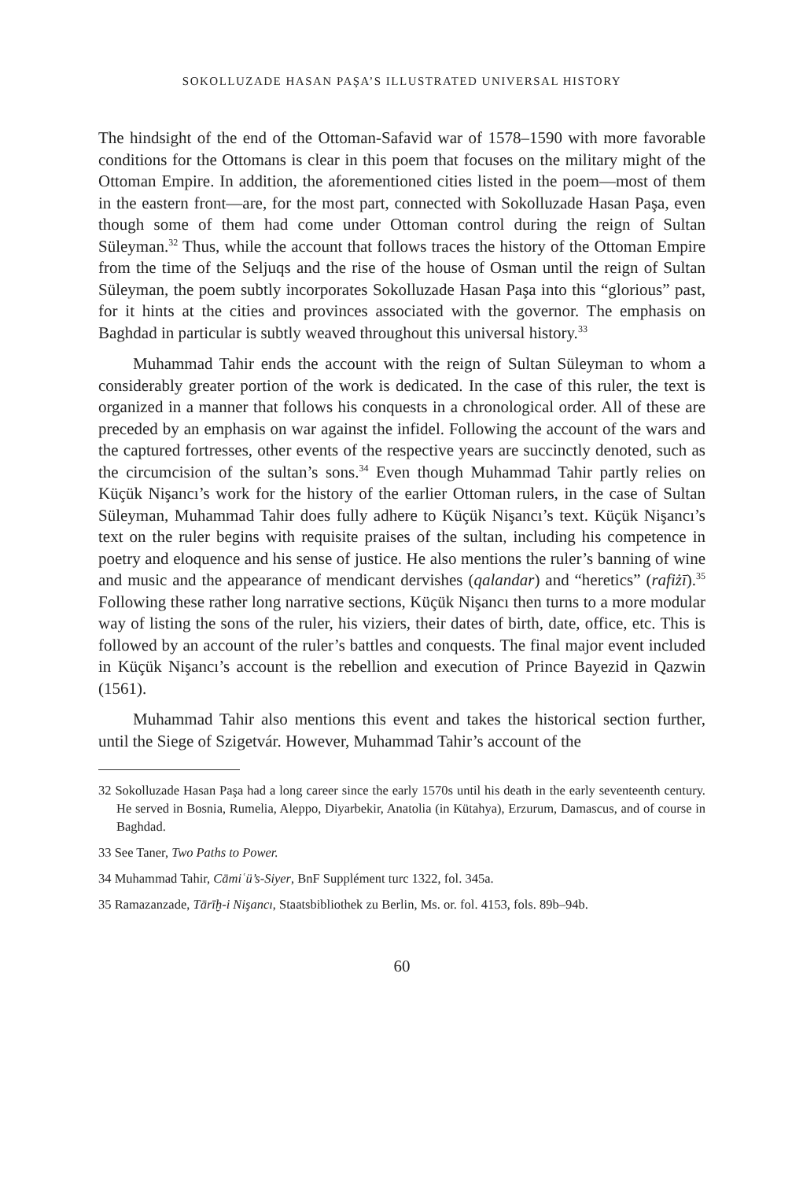SOKOLLUZADE HASAN PAŞA’S ILLUSTRATED UNIVERSAL HISTORY
The hindsight of the end of the Ottoman-Safavid war of 1578–1590 with more favorable conditions for the Ottomans is clear in this poem that focuses on the military might of the Ottoman Empire. In addition, the aforementioned cities listed in the poem—most of them in the eastern front—are, for the most part, connected with Sokolluzade Hasan Paşa, even though some of them had come under Ottoman control during the reign of Sultan Süleyman.<sup>32</sup> Thus, while the account that follows traces the history of the Ottoman Empire from the time of the Seljuqs and the rise of the house of Osman until the reign of Sultan Süleyman, the poem subtly incorporates Sokolluzade Hasan Paşa into this “glorious” past, for it hints at the cities and provinces associated with the governor. The emphasis on Baghdad in particular is subtly weaved throughout this universal history.<sup>33</sup>
Muhammad Tahir ends the account with the reign of Sultan Süleyman to whom a considerably greater portion of the work is dedicated. In the case of this ruler, the text is organized in a manner that follows his conquests in a chronological order. All of these are preceded by an emphasis on war against the infidel. Following the account of the wars and the captured fortresses, other events of the respective years are succinctly denoted, such as the circumcision of the sultan’s sons.<sup>34</sup> Even though Muhammad Tahir partly relies on Küçük Nişancı’s work for the history of the earlier Ottoman rulers, in the case of Sultan Süleyman, Muhammad Tahir does fully adhere to Küçük Nişancı’s text. Küçük Nişancı’s text on the ruler begins with requisite praises of the sultan, including his competence in poetry and eloquence and his sense of justice. He also mentions the ruler’s banning of wine and music and the appearance of mendicant dervishes (qalandar) and “heretics” (rafiżī).<sup>35</sup> Following these rather long narrative sections, Küçük Nişancı then turns to a more modular way of listing the sons of the ruler, his viziers, their dates of birth, date, office, etc. This is followed by an account of the ruler’s battles and conquests. The final major event included in Küçük Nişancı’s account is the rebellion and execution of Prince Bayezid in Qazwin (1561).
Muhammad Tahir also mentions this event and takes the historical section further, until the Siege of Szigetvár. However, Muhammad Tahir’s account of the
32 Sokolluzade Hasan Paşa had a long career since the early 1570s until his death in the early seventeenth century. He served in Bosnia, Rumelia, Aleppo, Diyarbekir, Anatolia (in Kütahya), Erzurum, Damascus, and of course in Baghdad.
33 See Taner, Two Paths to Power.
34 Muhammad Tahir, Cāmiʿü’s-Siyer, BnF Supplément turc 1322, fol. 345a.
35 Ramazanzade, Tārīḫ-i Nişancı, Staatsbibliothek zu Berlin, Ms. or. fol. 4153, fols. 89b–94b.
60